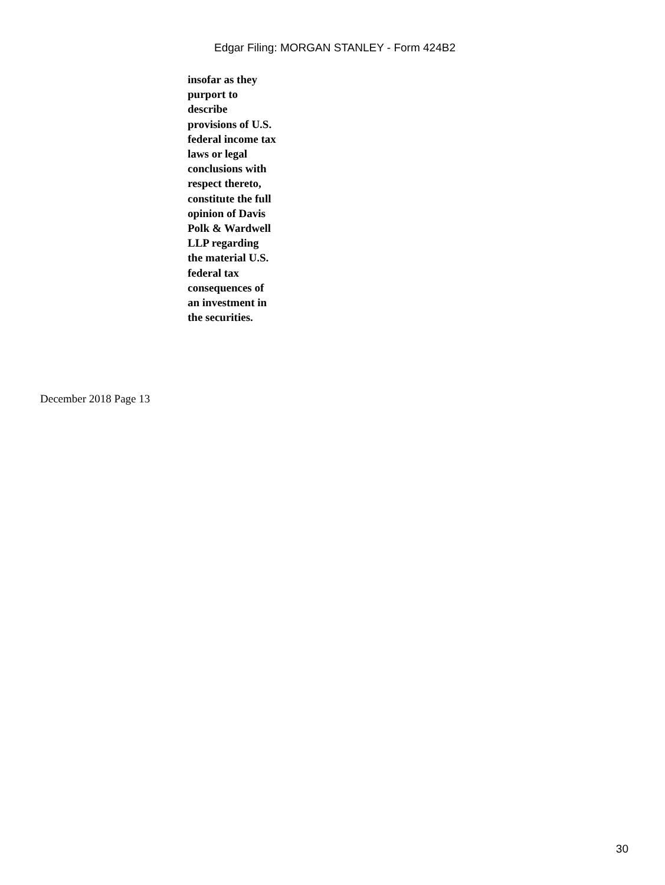Edgar Filing: MORGAN STANLEY - Form 424B2
insofar as they
purport to
describe
provisions of U.S.
federal income tax
laws or legal
conclusions with
respect thereto,
constitute the full
opinion of Davis
Polk & Wardwell
LLP regarding
the material U.S.
federal tax
consequences of
an investment in
the securities.
December 2018 Page 13
30